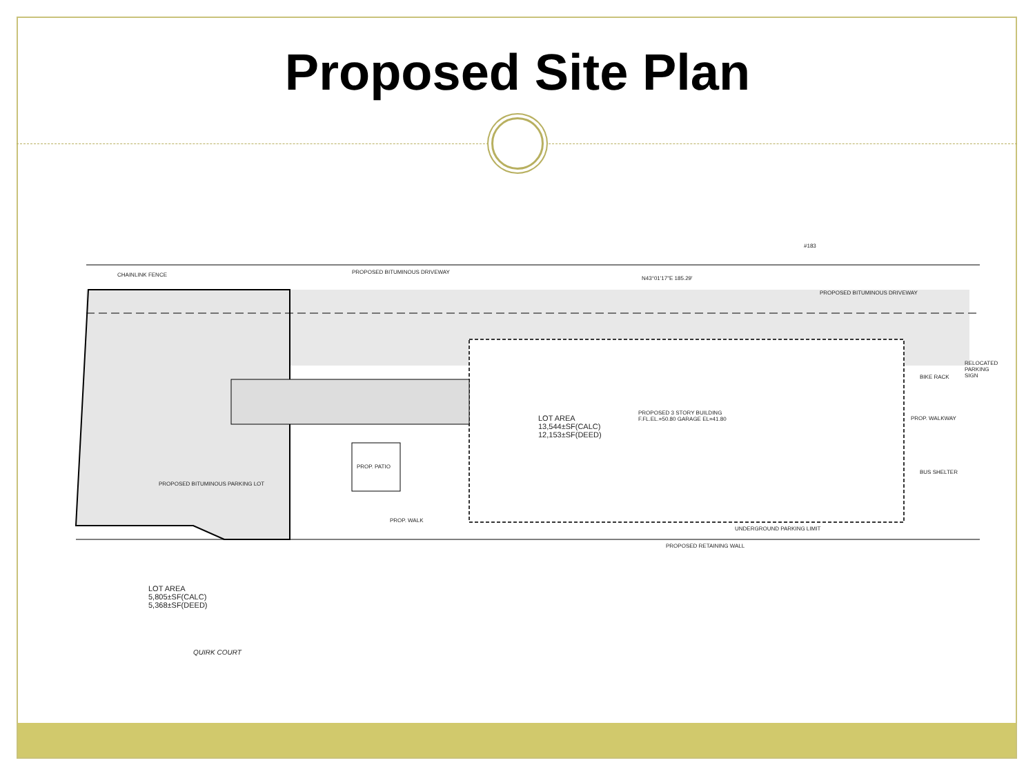Proposed Site Plan
CHAINLINK FENCE PROPOSED BITUMINOUS DRIVEWAY
N43°01'17"E 185.29'
#183
PROPOSED BITUMINOUS DRIVEWAY
RELOCATED PARKING SIGN
LOT AREA
13,544±SF(CALC)
12,153±SF(DEED)
PROPOSED 3 STORY BUILDING
F.FL.EL.=50.80 GARAGE EL=41.80
PROP. PATIO
PROP. WALK
PROPOSED BITUMINOUS PARKING LOT
LOT AREA
5,805±SF(CALC)
5,368±SF(DEED)
UNDERGROUND PARKING LIMIT
PROPOSED RETAINING WALL
QUIRK COURT
PROP. WALKWAY
BUS SHELTER
BIKE RACK